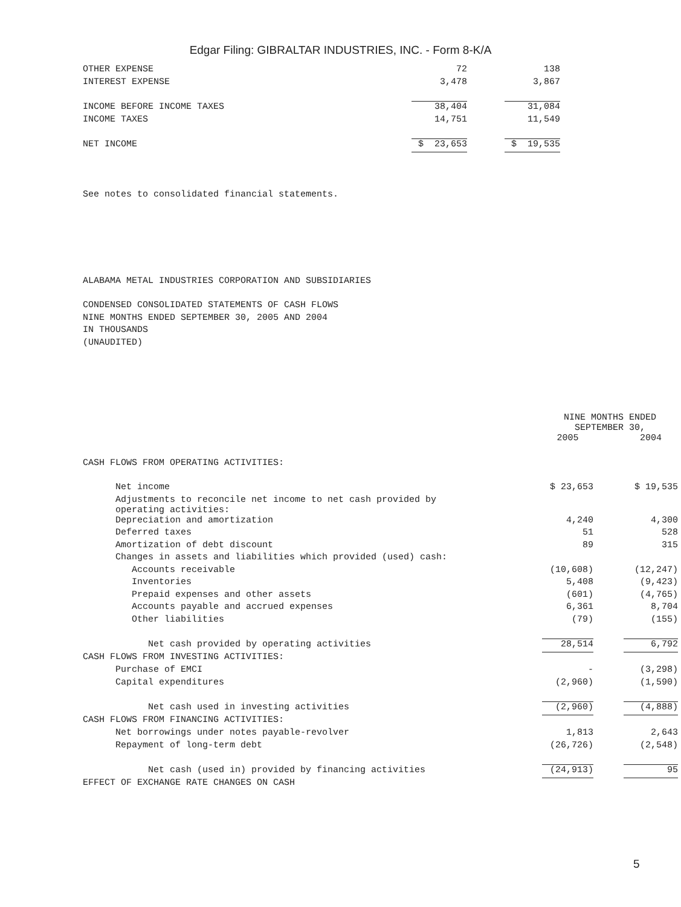Edgar Filing: GIBRALTAR INDUSTRIES, INC. - Form 8-K/A
| OTHER EXPENSE | 72 | | 138 |
| INTEREST EXPENSE | 3,478 | | 3,867 |
| INCOME BEFORE INCOME TAXES | 38,404 | | 31,084 |
| INCOME TAXES | 14,751 | | 11,549 |
| NET INCOME | $ 23,653 | | $ 19,535 |
See notes to consolidated financial statements.
ALABAMA METAL INDUSTRIES CORPORATION AND SUBSIDIARIES
CONDENSED CONSOLIDATED STATEMENTS OF CASH FLOWS NINE MONTHS ENDED SEPTEMBER 30, 2005 AND 2004 IN THOUSANDS (UNAUDITED)
| | NINE MONTHS ENDED SEPTEMBER 30, | | |
| | 2005 | | 2004 |
| CASH FLOWS FROM OPERATING ACTIVITIES: | | | |
| Net income | $ 23,653 | | $ 19,535 |
| Adjustments to reconcile net income to net cash provided by operating activities: | | | |
| Depreciation and amortization | 4,240 | | 4,300 |
| Deferred taxes | 51 | | 528 |
| Amortization of debt discount | 89 | | 315 |
| Changes in assets and liabilities which provided (used) cash: | | | |
| Accounts receivable | (10,608) | | (12,247) |
| Inventories | 5,408 | | (9,423) |
| Prepaid expenses and other assets | (601) | | (4,765) |
| Accounts payable and accrued expenses | 6,361 | | 8,704 |
| Other liabilities | (79) | | (155) |
| Net cash provided by operating activities | 28,514 | | 6,792 |
| CASH FLOWS FROM INVESTING ACTIVITIES: | | | |
| Purchase of EMCI | - | | (3,298) |
| Capital expenditures | (2,960) | | (1,590) |
| Net cash used in investing activities | (2,960) | | (4,888) |
| CASH FLOWS FROM FINANCING ACTIVITIES: | | | |
| Net borrowings under notes payable-revolver | 1,813 | | 2,643 |
| Repayment of long-term debt | (26,726) | | (2,548) |
| Net cash (used in) provided by financing activities | (24,913) | | 95 |
| EFFECT OF EXCHANGE RATE CHANGES ON CASH | | | |
5